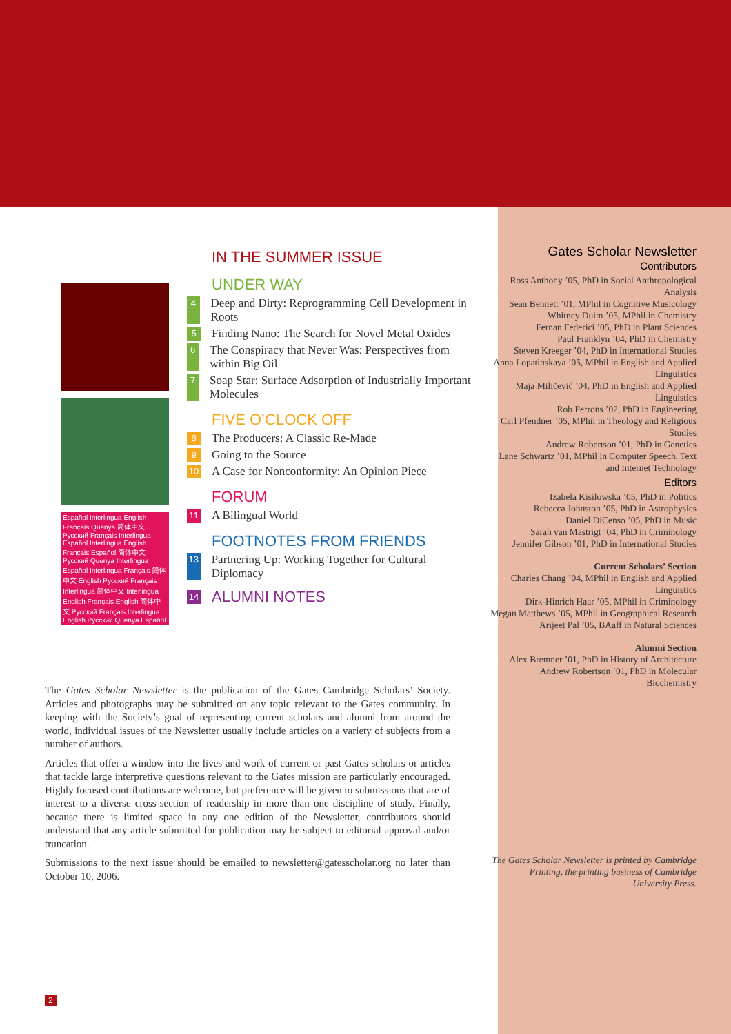Español Interlingua English Français Quenya 简体中文 Русский Français Interlingua Español Interlingua English Français Español 简体中文 Русский Quenya Interlingua Español Interlingua Français 简体中文 English Русский Français Interlingua 简体中文 Interlingua English Français English 简体中文 Русский Français Interlingua English Русский Quenya Español
IN THE SUMMER ISSUE
UNDER WAY
4 Deep and Dirty: Reprogramming Cell Development in Roots
5 Finding Nano: The Search for Novel Metal Oxides
6 The Conspiracy that Never Was: Perspectives from within Big Oil
7 Soap Star: Surface Adsorption of Industrially Important Molecules
FIVE O’CLOCK OFF
8 The Producers: A Classic Re-Made
9 Going to the Source
10 A Case for Nonconformity: An Opinion Piece
FORUM
11 A Bilingual World
FOOTNOTES FROM FRIENDS
13 Partnering Up: Working Together for Cultural Diplomacy
14
ALUMNI NOTES
The Gates Scholar Newsletter is the publication of the Gates Cambridge Scholars’ Society. Articles and photographs may be submitted on any topic relevant to the Gates community. In keeping with the Society’s goal of representing current scholars and alumni from around the world, individual issues of the Newsletter usually include articles on a variety of subjects from a number of authors.
Articles that offer a window into the lives and work of current or past Gates scholars or articles that tackle large interpretive questions relevant to the Gates mission are particularly encouraged. Highly focused contributions are welcome, but preference will be given to submissions that are of interest to a diverse cross-section of readership in more than one discipline of study. Finally, because there is limited space in any one edition of the Newsletter, contributors should understand that any article submitted for publication may be subject to editorial approval and/or truncation.
Submissions to the next issue should be emailed to newsletter@gatesscholar.org no later than October 10, 2006.
2
Gates Scholar Newsletter
Contributors
Ross Anthony ’05, PhD in Social Anthropological Analysis
Sean Bennett ’01, MPhil in Cognitive Musicology
Whitney Duim ’05, MPhil in Chemistry
Fernan Federici ’05, PhD in Plant Sciences
Paul Franklyn ’04, PhD in Chemistry
Steven Kreeger ’04, PhD in International Studies
Anna Lopatinskaya ’05, MPhil in English and Applied Linguistics
Maja Miličević ’04, PhD in English and Applied Linguistics
Rob Perrons ’02, PhD in Engineering
Carl Pfendner ’05, MPhil in Theology and Religious Studies
Andrew Robertson ’01, PhD in Genetics
Lane Schwartz ’01, MPhil in Computer Speech, Text and Internet Technology
Editors
Izabela Kisilowska ’05, PhD in Politics
Rebecca Johnston ’05, PhD in Astrophysics
Daniel DiCenso ’05, PhD in Music
Sarah van Mastrigt ’04, PhD in Criminology
Jennifer Gibson ’01, PhD in International Studies
Current Scholars’ Section
Charles Chang ’04, MPhil in English and Applied Linguistics
Dirk-Hinrich Haar ’05, MPhil in Criminology
Megan Matthews ’05, MPhil in Geographical Research
Arijeet Pal ’05, BAaff in Natural Sciences
Alumni Section
Alex Bremner ’01, PhD in History of Architecture
Andrew Robertson ’01, PhD in Molecular Biochemistry
The Gates Scholar Newsletter is printed by Cambridge Printing, the printing business of Cambridge University Press.